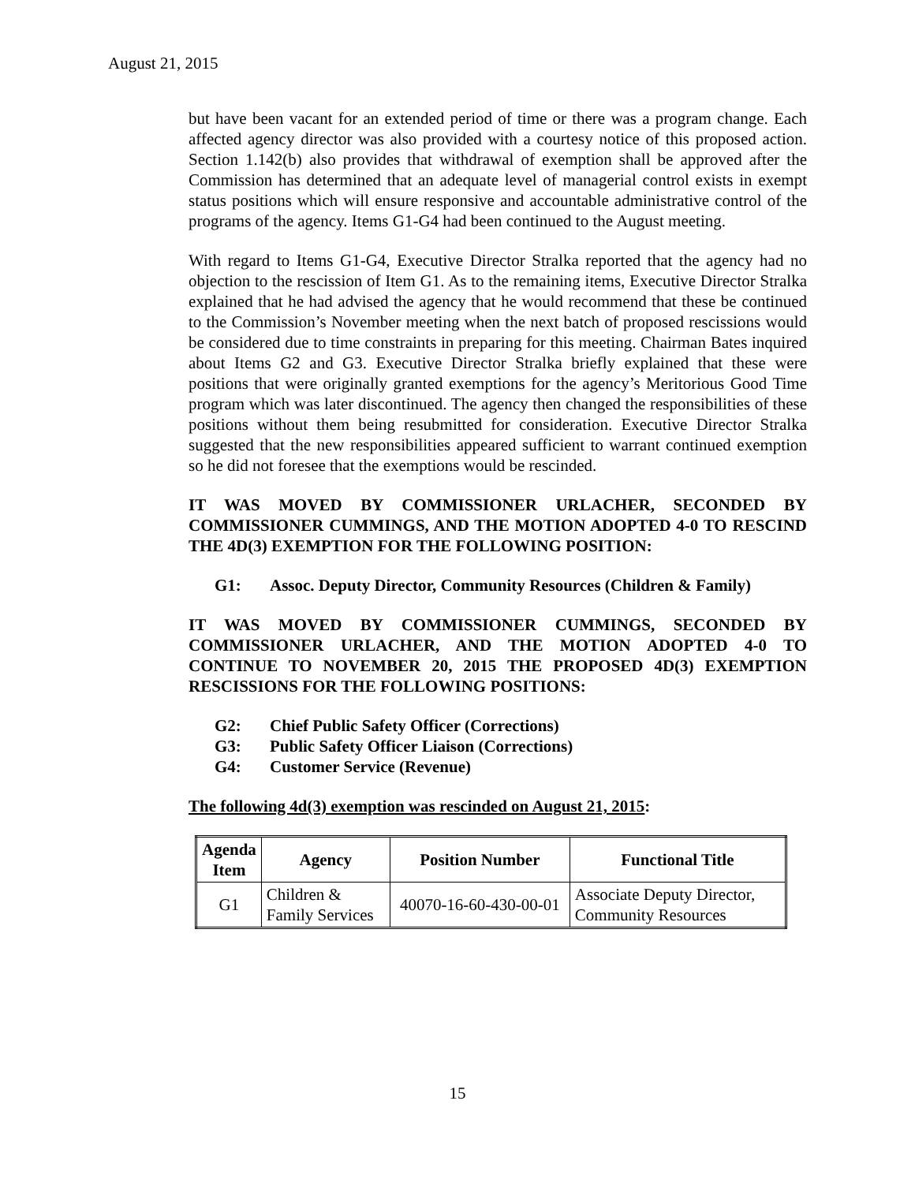August 21, 2015
but have been vacant for an extended period of time or there was a program change. Each affected agency director was also provided with a courtesy notice of this proposed action. Section 1.142(b) also provides that withdrawal of exemption shall be approved after the Commission has determined that an adequate level of managerial control exists in exempt status positions which will ensure responsive and accountable administrative control of the programs of the agency. Items G1-G4 had been continued to the August meeting.
With regard to Items G1-G4, Executive Director Stralka reported that the agency had no objection to the rescission of Item G1. As to the remaining items, Executive Director Stralka explained that he had advised the agency that he would recommend that these be continued to the Commission’s November meeting when the next batch of proposed rescissions would be considered due to time constraints in preparing for this meeting. Chairman Bates inquired about Items G2 and G3. Executive Director Stralka briefly explained that these were positions that were originally granted exemptions for the agency’s Meritorious Good Time program which was later discontinued. The agency then changed the responsibilities of these positions without them being resubmitted for consideration. Executive Director Stralka suggested that the new responsibilities appeared sufficient to warrant continued exemption so he did not foresee that the exemptions would be rescinded.
IT WAS MOVED BY COMMISSIONER URLACHER, SECONDED BY COMMISSIONER CUMMINGS, AND THE MOTION ADOPTED 4-0 TO RESCIND THE 4D(3) EXEMPTION FOR THE FOLLOWING POSITION:
G1: Assoc. Deputy Director, Community Resources (Children & Family)
IT WAS MOVED BY COMMISSIONER CUMMINGS, SECONDED BY COMMISSIONER URLACHER, AND THE MOTION ADOPTED 4-0 TO CONTINUE TO NOVEMBER 20, 2015 THE PROPOSED 4D(3) EXEMPTION RESCISSIONS FOR THE FOLLOWING POSITIONS:
G2: Chief Public Safety Officer (Corrections)
G3: Public Safety Officer Liaison (Corrections)
G4: Customer Service (Revenue)
The following 4d(3) exemption was rescinded on August 21, 2015:
| Agenda Item | Agency | Position Number | Functional Title |
| --- | --- | --- | --- |
| G1 | Children & Family Services | 40070-16-60-430-00-01 | Associate Deputy Director, Community Resources |
15